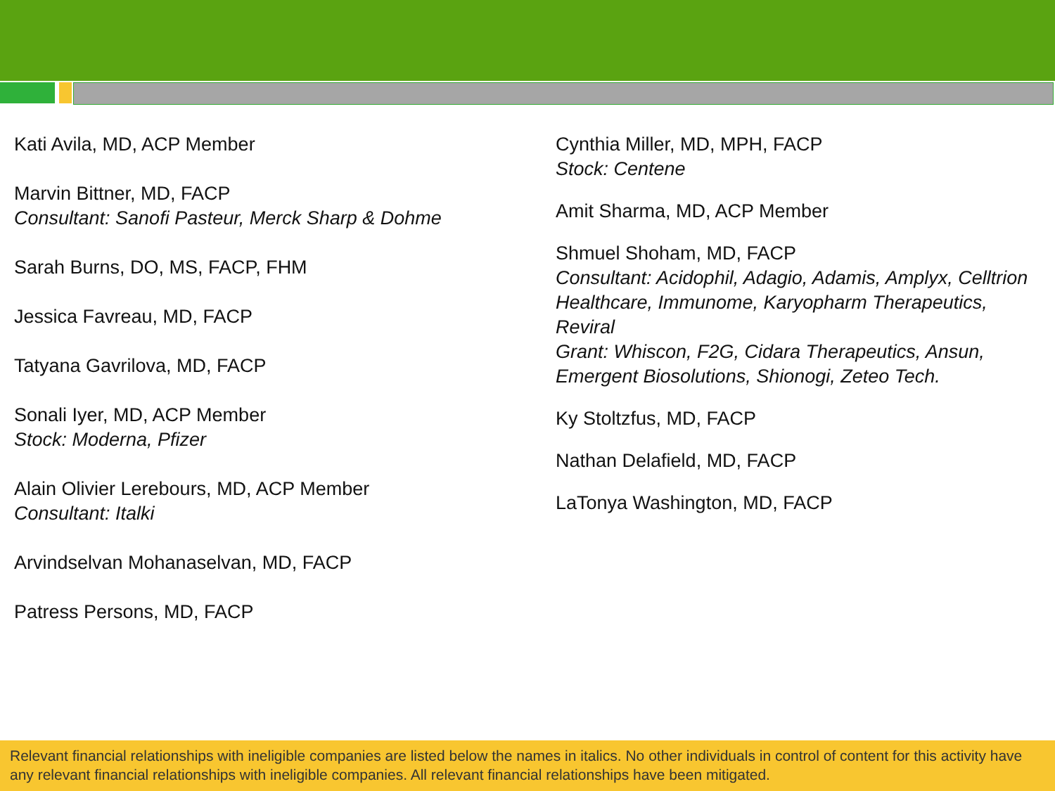Kati Avila, MD, ACP Member
Marvin Bittner, MD, FACP
Consultant: Sanofi Pasteur, Merck Sharp & Dohme
Sarah Burns, DO, MS, FACP, FHM
Jessica Favreau, MD, FACP
Tatyana Gavrilova, MD, FACP
Sonali Iyer, MD, ACP Member
Stock: Moderna, Pfizer
Alain Olivier Lerebours, MD, ACP Member
Consultant: Italki
Arvindselvan Mohanaselvan, MD, FACP
Patress Persons, MD, FACP
Cynthia Miller, MD, MPH, FACP
Stock: Centene
Amit Sharma, MD, ACP Member
Shmuel Shoham, MD, FACP
Consultant: Acidophil, Adagio, Adamis, Amplyx, Celltrion Healthcare, Immunome, Karyopharm Therapeutics, Reviral
Grant: Whiscon, F2G, Cidara Therapeutics, Ansun, Emergent Biosolutions, Shionogi, Zeteo Tech.
Ky Stoltzfus, MD, FACP
Nathan Delafield, MD, FACP
LaTonya Washington, MD, FACP
Relevant financial relationships with ineligible companies are listed below the names in italics. No other individuals in control of content for this activity have any relevant financial relationships with ineligible companies. All relevant financial relationships have been mitigated.